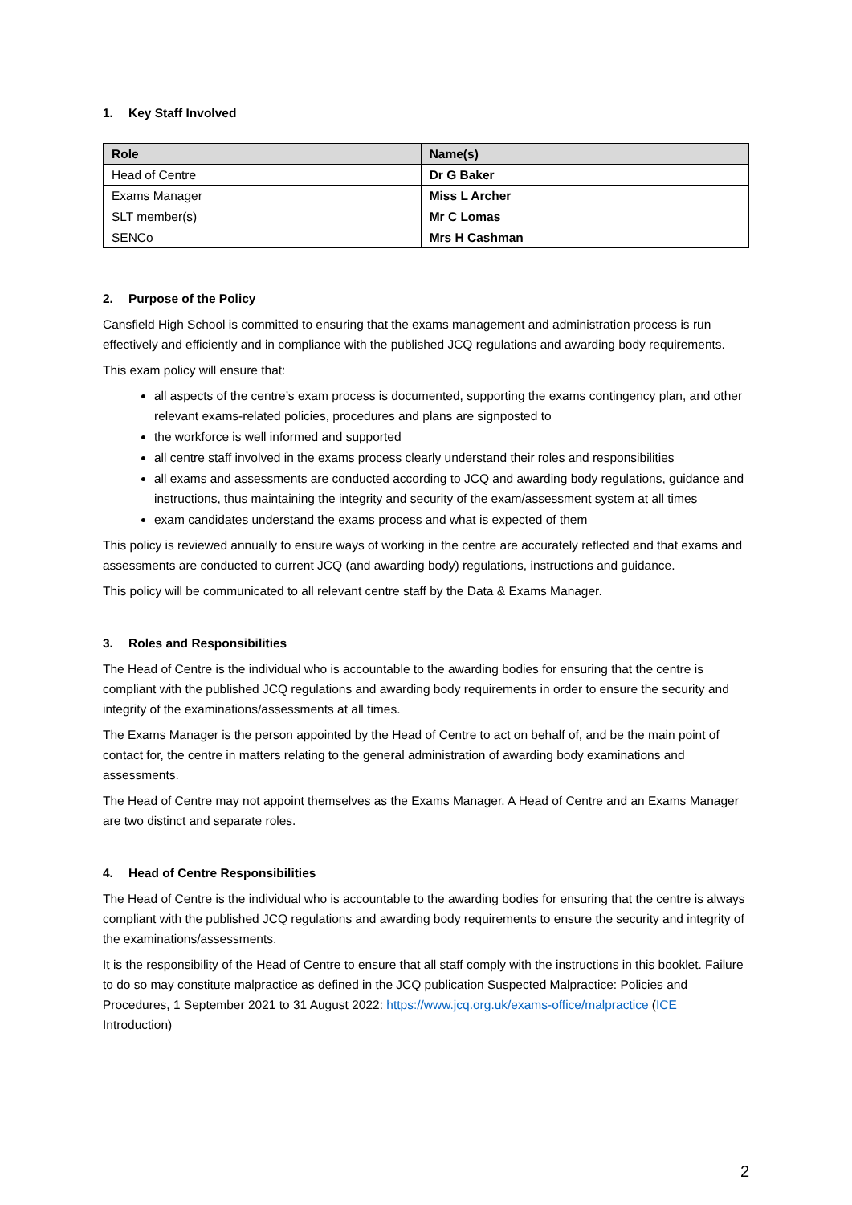1. Key Staff Involved
| Role | Name(s) |
| --- | --- |
| Head of Centre | Dr G Baker |
| Exams Manager | Miss L Archer |
| SLT member(s) | Mr C Lomas |
| SENCo | Mrs H Cashman |
2. Purpose of the Policy
Cansfield High School is committed to ensuring that the exams management and administration process is run effectively and efficiently and in compliance with the published JCQ regulations and awarding body requirements.
This exam policy will ensure that:
all aspects of the centre’s exam process is documented, supporting the exams contingency plan, and other relevant exams-related policies, procedures and plans are signposted to
the workforce is well informed and supported
all centre staff involved in the exams process clearly understand their roles and responsibilities
all exams and assessments are conducted according to JCQ and awarding body regulations, guidance and instructions, thus maintaining the integrity and security of the exam/assessment system at all times
exam candidates understand the exams process and what is expected of them
This policy is reviewed annually to ensure ways of working in the centre are accurately reflected and that exams and assessments are conducted to current JCQ (and awarding body) regulations, instructions and guidance.
This policy will be communicated to all relevant centre staff by the Data & Exams Manager.
3. Roles and Responsibilities
The Head of Centre is the individual who is accountable to the awarding bodies for ensuring that the centre is compliant with the published JCQ regulations and awarding body requirements in order to ensure the security and integrity of the examinations/assessments at all times.
The Exams Manager is the person appointed by the Head of Centre to act on behalf of, and be the main point of contact for, the centre in matters relating to the general administration of awarding body examinations and assessments.
The Head of Centre may not appoint themselves as the Exams Manager. A Head of Centre and an Exams Manager are two distinct and separate roles.
4. Head of Centre Responsibilities
The Head of Centre is the individual who is accountable to the awarding bodies for ensuring that the centre is always compliant with the published JCQ regulations and awarding body requirements to ensure the security and integrity of the examinations/assessments.
It is the responsibility of the Head of Centre to ensure that all staff comply with the instructions in this booklet. Failure to do so may constitute malpractice as defined in the JCQ publication Suspected Malpractice: Policies and Procedures, 1 September 2021 to 31 August 2022: https://www.jcq.org.uk/exams-office/malpractice (ICE Introduction)
2